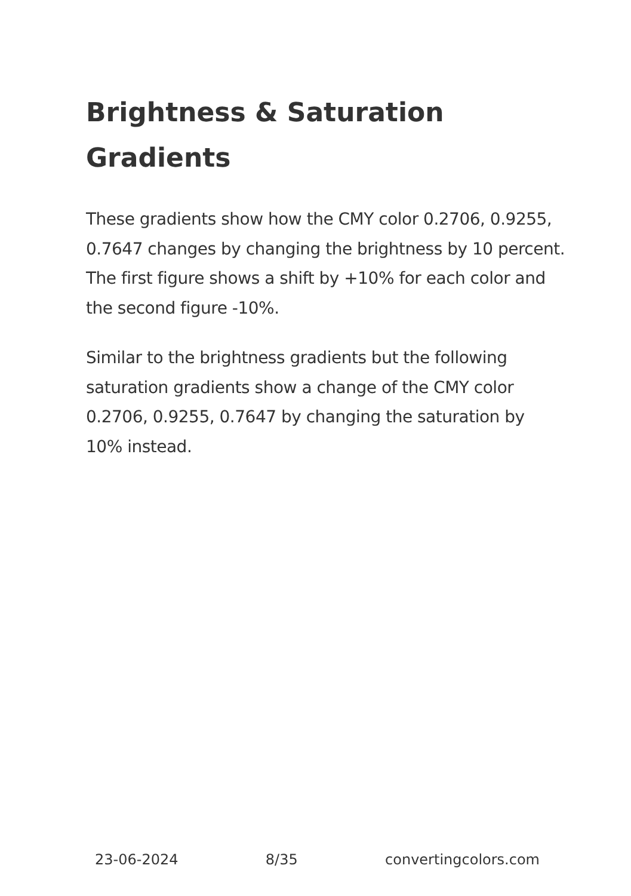Brightness & Saturation Gradients
These gradients show how the CMY color 0.2706, 0.9255, 0.7647 changes by changing the brightness by 10 percent. The first figure shows a shift by +10% for each color and the second figure -10%.
Similar to the brightness gradients but the following saturation gradients show a change of the CMY color 0.2706, 0.9255, 0.7647 by changing the saturation by 10% instead.
23-06-2024 8/35 convertingcolors.com